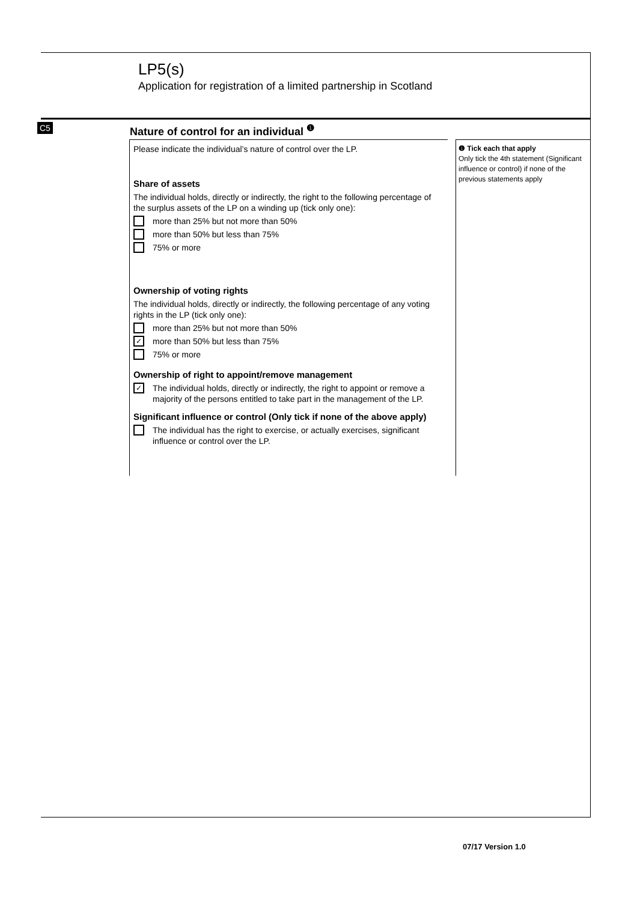LP5(s)
Application for registration of a limited partnership in Scotland
C5
Nature of control for an individual <sup>❶</sup>
Please indicate the individual’s nature of control over the LP.
Share of assets
The individual holds, directly or indirectly, the right to the following percentage of the surplus assets of the LP on a winding up (tick only one):
more than 25% but not more than 50%
more than 50% but less than 75%
75% or more
Ownership of voting rights
The individual holds, directly or indirectly, the following percentage of any voting rights in the LP (tick only one):
more than 25% but not more than 50%
✓ more than 50% but less than 75%
75% or more
Ownership of right to appoint/remove management
✓ The individual holds, directly or indirectly, the right to appoint or remove a majority of the persons entitled to take part in the management of the LP.
Significant influence or control (Only tick if none of the above apply)
The individual has the right to exercise, or actually exercises, significant influence or control over the LP.
❶ Tick each that apply
Only tick the 4th statement (Significant influence or control) if none of the previous statements apply
07/17 Version 1.0